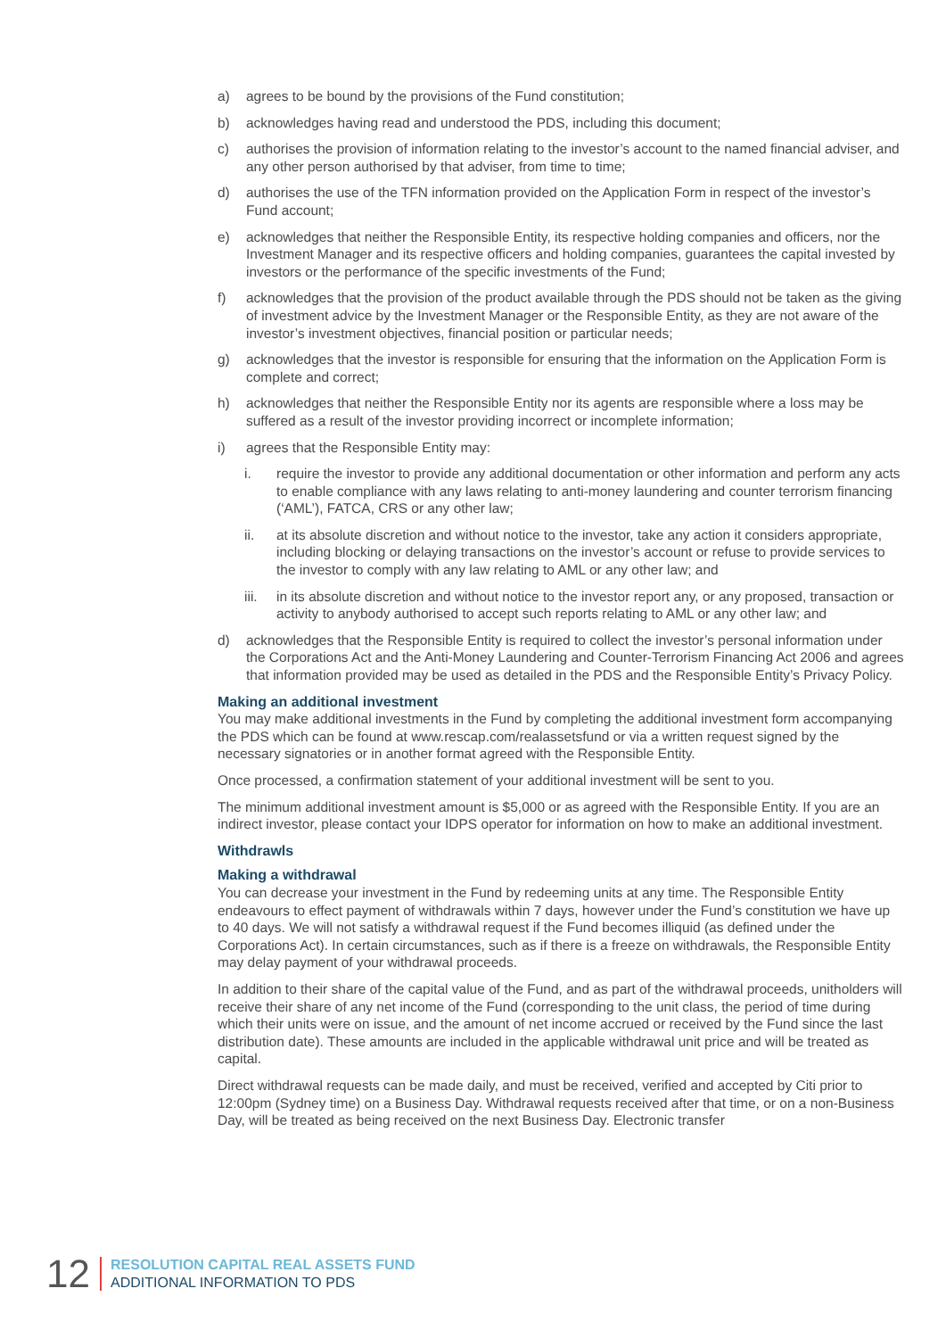a) agrees to be bound by the provisions of the Fund constitution;
b) acknowledges having read and understood the PDS, including this document;
c) authorises the provision of information relating to the investor’s account to the named financial adviser, and any other person authorised by that adviser, from time to time;
d) authorises the use of the TFN information provided on the Application Form in respect of the investor’s Fund account;
e) acknowledges that neither the Responsible Entity, its respective holding companies and officers, nor the Investment Manager and its respective officers and holding companies, guarantees the capital invested by investors or the performance of the specific investments of the Fund;
f) acknowledges that the provision of the product available through the PDS should not be taken as the giving of investment advice by the Investment Manager or the Responsible Entity, as they are not aware of the investor’s investment objectives, financial position or particular needs;
g) acknowledges that the investor is responsible for ensuring that the information on the Application Form is complete and correct;
h) acknowledges that neither the Responsible Entity nor its agents are responsible where a loss may be suffered as a result of the investor providing incorrect or incomplete information;
i) agrees that the Responsible Entity may:
i. require the investor to provide any additional documentation or other information and perform any acts to enable compliance with any laws relating to anti-money laundering and counter terrorism financing (‘AML’), FATCA, CRS or any other law;
ii. at its absolute discretion and without notice to the investor, take any action it considers appropriate, including blocking or delaying transactions on the investor’s account or refuse to provide services to the investor to comply with any law relating to AML or any other law; and
iii. in its absolute discretion and without notice to the investor report any, or any proposed, transaction or activity to anybody authorised to accept such reports relating to AML or any other law; and
d) acknowledges that the Responsible Entity is required to collect the investor’s personal information under the Corporations Act and the Anti-Money Laundering and Counter-Terrorism Financing Act 2006 and agrees that information provided may be used as detailed in the PDS and the Responsible Entity’s Privacy Policy.
Making an additional investment
You may make additional investments in the Fund by completing the additional investment form accompanying the PDS which can be found at www.rescap.com/realassetsfund or via a written request signed by the necessary signatories or in another format agreed with the Responsible Entity.
Once processed, a confirmation statement of your additional investment will be sent to you.
The minimum additional investment amount is $5,000 or as agreed with the Responsible Entity. If you are an indirect investor, please contact your IDPS operator for information on how to make an additional investment.
Withdrawls
Making a withdrawal
You can decrease your investment in the Fund by redeeming units at any time. The Responsible Entity endeavours to effect payment of withdrawals within 7 days, however under the Fund’s constitution we have up to 40 days. We will not satisfy a withdrawal request if the Fund becomes illiquid (as defined under the Corporations Act). In certain circumstances, such as if there is a freeze on withdrawals, the Responsible Entity may delay payment of your withdrawal proceeds.
In addition to their share of the capital value of the Fund, and as part of the withdrawal proceeds, unitholders will receive their share of any net income of the Fund (corresponding to the unit class, the period of time during which their units were on issue, and the amount of net income accrued or received by the Fund since the last distribution date). These amounts are included in the applicable withdrawal unit price and will be treated as capital.
Direct withdrawal requests can be made daily, and must be received, verified and accepted by Citi prior to 12:00pm (Sydney time) on a Business Day. Withdrawal requests received after that time, or on a non-Business Day, will be treated as being received on the next Business Day. Electronic transfer
12
RESOLUTION CAPITAL REAL ASSETS FUND
ADDITIONAL INFORMATION TO PDS